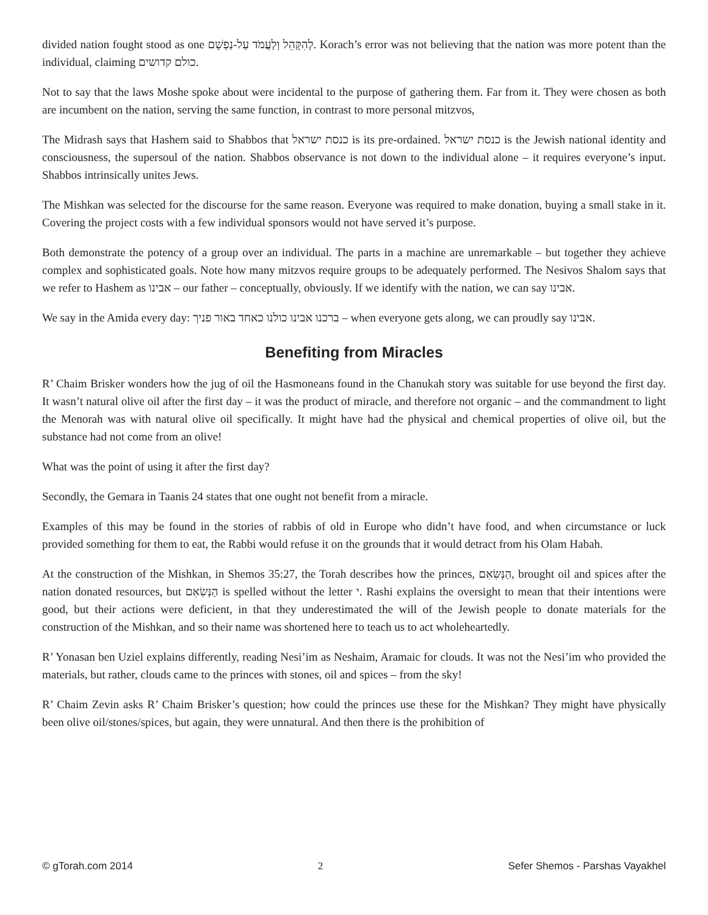divided nation fought stood as one לְהִקָּהֵל וְלַעֲמֹד עַל-נַפְשָׁם. Korach’s error was not believing that the nation was more potent than the individual, claiming כולם קדושים.
Not to say that the laws Moshe spoke about were incidental to the purpose of gathering them. Far from it. They were chosen as both are incumbent on the nation, serving the same function, in contrast to more personal mitzvos,
The Midrash says that Hashem said to Shabbos that כנסת ישראל is its pre-ordained. כנסת ישראל is the Jewish national identity and consciousness, the supersoul of the nation. Shabbos observance is not down to the individual alone – it requires everyone’s input. Shabbos intrinsically unites Jews.
The Mishkan was selected for the discourse for the same reason. Everyone was required to make donation, buying a small stake in it. Covering the project costs with a few individual sponsors would not have served it’s purpose.
Both demonstrate the potency of a group over an individual. The parts in a machine are unremarkable – but together they achieve complex and sophisticated goals. Note how many mitzvos require groups to be adequately performed. The Nesivos Shalom says that we refer to Hashem as אבינו – our father – conceptually, obviously. If we identify with the nation, we can say אבינו.
We say in the Amida every day: ברכנו אבינו כולנו כאחד באור פניך – when everyone gets along, we can proudly say אבינו.
Benefiting from Miracles
R’ Chaim Brisker wonders how the jug of oil the Hasmoneans found in the Chanukah story was suitable for use beyond the first day. It wasn’t natural olive oil after the first day – it was the product of miracle, and therefore not organic – and the commandment to light the Menorah was with natural olive oil specifically. It might have had the physical and chemical properties of olive oil, but the substance had not come from an olive!
What was the point of using it after the first day?
Secondly, the Gemara in Taanis 24 states that one ought not benefit from a miracle.
Examples of this may be found in the stories of rabbis of old in Europe who didn’t have food, and when circumstance or luck provided something for them to eat, the Rabbi would refuse it on the grounds that it would detract from his Olam Habah.
At the construction of the Mishkan, in Shemos 35:27, the Torah describes how the princes, הַנְּשִׂאִם, brought oil and spices after the nation donated resources, but הַנְּשִׂאִם is spelled without the letter י. Rashi explains the oversight to mean that their intentions were good, but their actions were deficient, in that they underestimated the will of the Jewish people to donate materials for the construction of the Mishkan, and so their name was shortened here to teach us to act wholeheartedly.
R’ Yonasan ben Uziel explains differently, reading Nesi’im as Neshaim, Aramaic for clouds. It was not the Nesi’im who provided the materials, but rather, clouds came to the princes with stones, oil and spices – from the sky!
R’ Chaim Zevin asks R’ Chaim Brisker’s question; how could the princes use these for the Mishkan? They might have physically been olive oil/stones/spices, but again, they were unnatural. And then there is the prohibition of
© gTorah.com 2014 2 Sefer Shemos - Parshas Vayakhel